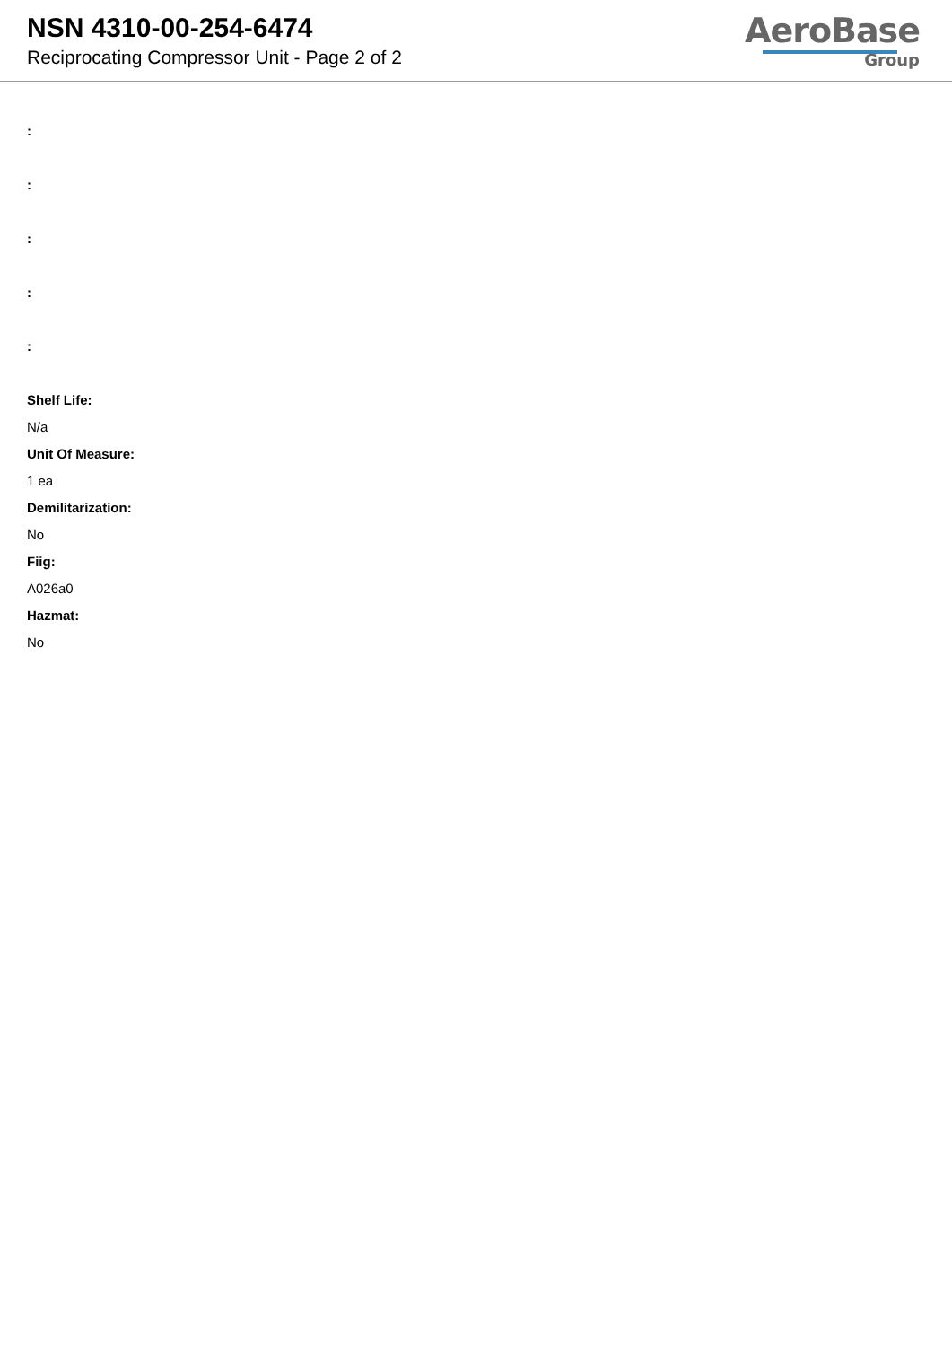NSN 4310-00-254-6474
Reciprocating Compressor Unit - Page 2 of 2
AeroBase
Group
:
:
:
:
:
Shelf Life:
N/a
Unit Of Measure:
1 ea
Demilitarization:
No
Fiig:
A026a0
Hazmat:
No